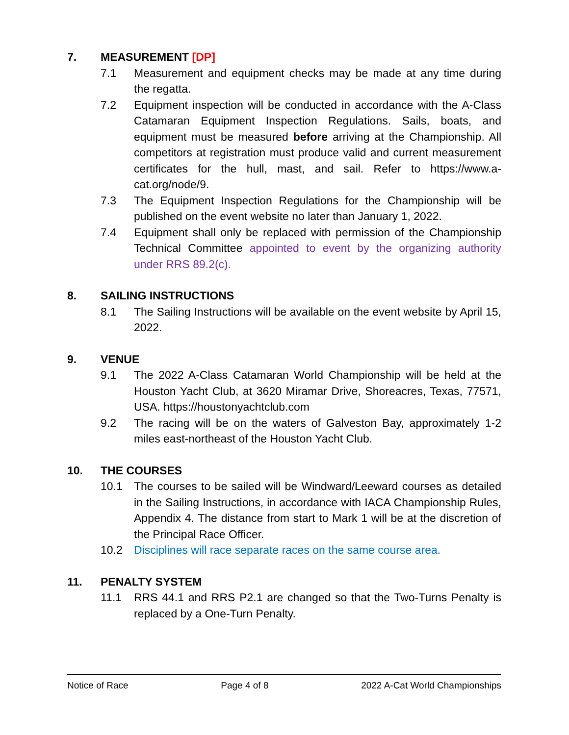7. MEASUREMENT [DP]
7.1 Measurement and equipment checks may be made at any time during the regatta.
7.2 Equipment inspection will be conducted in accordance with the A-Class Catamaran Equipment Inspection Regulations. Sails, boats, and equipment must be measured before arriving at the Championship. All competitors at registration must produce valid and current measurement certificates for the hull, mast, and sail. Refer to https://www.a-cat.org/node/9.
7.3 The Equipment Inspection Regulations for the Championship will be published on the event website no later than January 1, 2022.
7.4 Equipment shall only be replaced with permission of the Championship Technical Committee appointed to event by the organizing authority under RRS 89.2(c).
8. SAILING INSTRUCTIONS
8.1 The Sailing Instructions will be available on the event website by April 15, 2022.
9. VENUE
9.1 The 2022 A-Class Catamaran World Championship will be held at the Houston Yacht Club, at 3620 Miramar Drive, Shoreacres, Texas, 77571, USA. https://houstonyachtclub.com
9.2 The racing will be on the waters of Galveston Bay, approximately 1-2 miles east-northeast of the Houston Yacht Club.
10. THE COURSES
10.1 The courses to be sailed will be Windward/Leeward courses as detailed in the Sailing Instructions, in accordance with IACA Championship Rules, Appendix 4. The distance from start to Mark 1 will be at the discretion of the Principal Race Officer.
10.2 Disciplines will race separate races on the same course area.
11. PENALTY SYSTEM
11.1 RRS 44.1 and RRS P2.1 are changed so that the Two-Turns Penalty is replaced by a One-Turn Penalty.
Notice of Race Page 4 of 8 2022 A-Cat World Championships